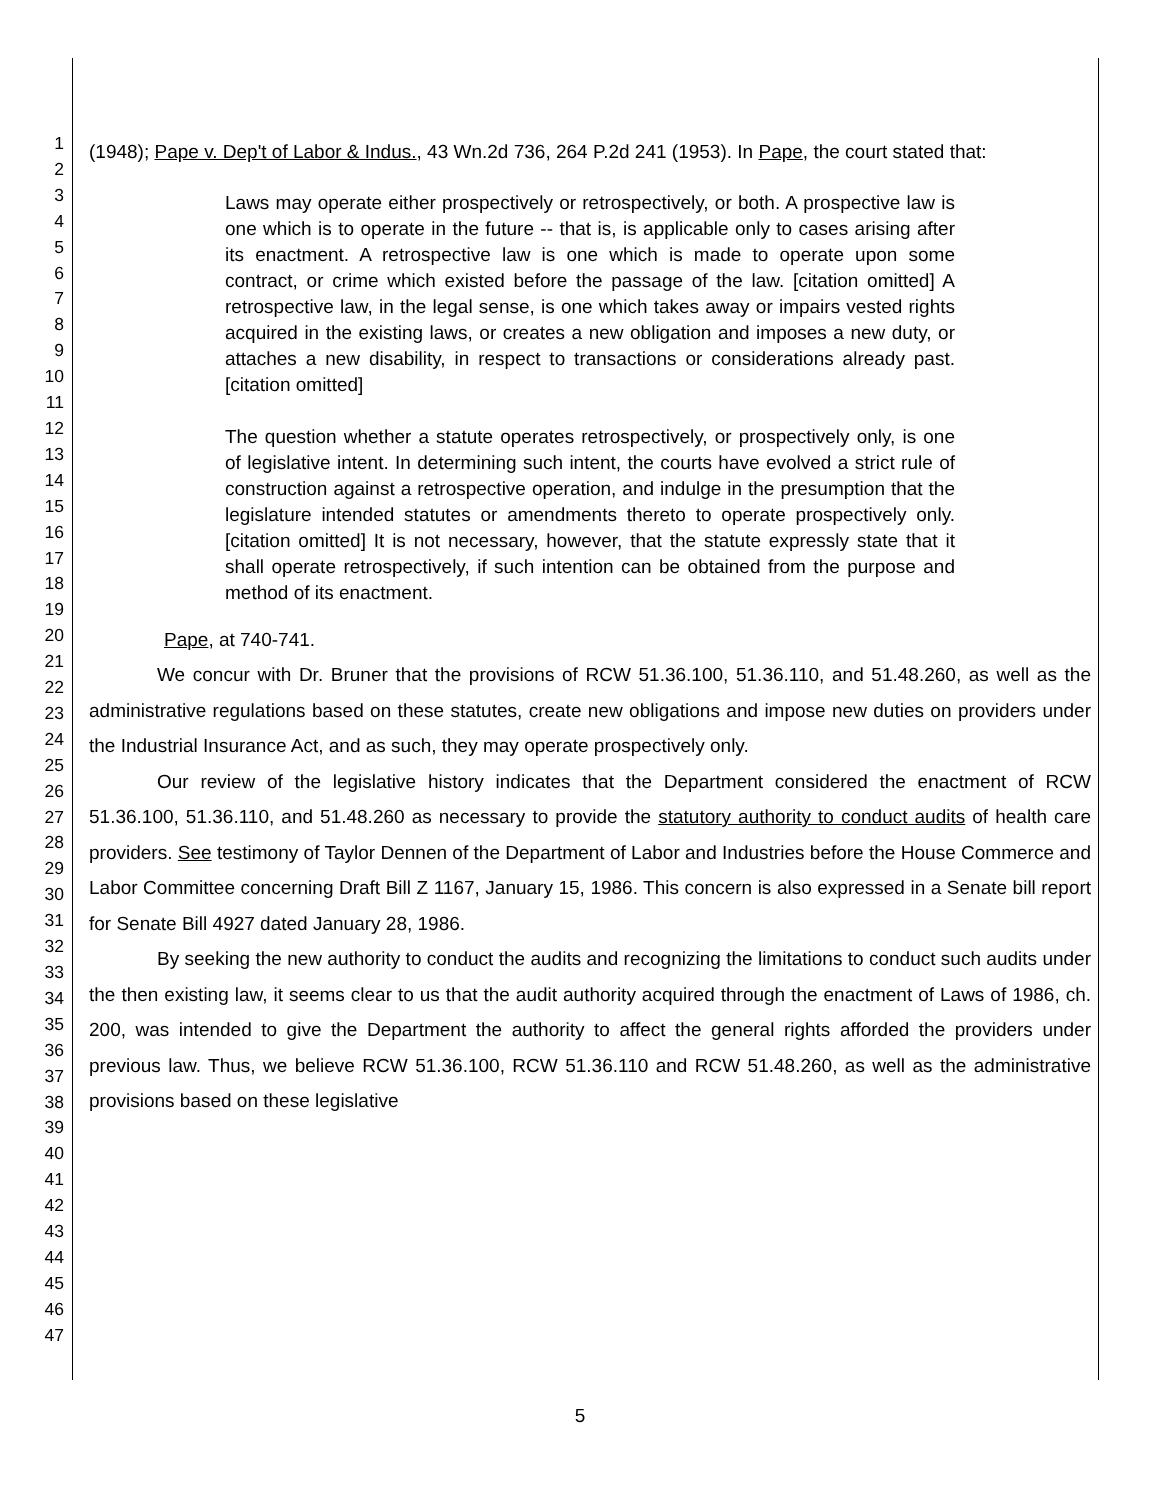1
2
3
4
5
6
7
8
9
10
11
12
13
14
15
16
17
18
19
20
21
22
23
24
25
26
27
28
29
30
31
32
33
34
35
36
37
38
39
40
41
42
43
44
45
46
47
(1948); Pape v. Dep't of Labor & Indus., 43 Wn.2d 736, 264 P.2d 241 (1953). In Pape, the court stated that:
Laws may operate either prospectively or retrospectively, or both. A prospective law is one which is to operate in the future -- that is, is applicable only to cases arising after its enactment. A retrospective law is one which is made to operate upon some contract, or crime which existed before the passage of the law. [citation omitted] A retrospective law, in the legal sense, is one which takes away or impairs vested rights acquired in the existing laws, or creates a new obligation and imposes a new duty, or attaches a new disability, in respect to transactions or considerations already past. [citation omitted]
The question whether a statute operates retrospectively, or prospectively only, is one of legislative intent. In determining such intent, the courts have evolved a strict rule of construction against a retrospective operation, and indulge in the presumption that the legislature intended statutes or amendments thereto to operate prospectively only. [citation omitted] It is not necessary, however, that the statute expressly state that it shall operate retrospectively, if such intention can be obtained from the purpose and method of its enactment.
Pape, at 740-741.
We concur with Dr. Bruner that the provisions of RCW 51.36.100, 51.36.110, and 51.48.260, as well as the administrative regulations based on these statutes, create new obligations and impose new duties on providers under the Industrial Insurance Act, and as such, they may operate prospectively only.
Our review of the legislative history indicates that the Department considered the enactment of RCW 51.36.100, 51.36.110, and 51.48.260 as necessary to provide the statutory authority to conduct audits of health care providers. See testimony of Taylor Dennen of the Department of Labor and Industries before the House Commerce and Labor Committee concerning Draft Bill Z 1167, January 15, 1986. This concern is also expressed in a Senate bill report for Senate Bill 4927 dated January 28, 1986.
By seeking the new authority to conduct the audits and recognizing the limitations to conduct such audits under the then existing law, it seems clear to us that the audit authority acquired through the enactment of Laws of 1986, ch. 200, was intended to give the Department the authority to affect the general rights afforded the providers under previous law. Thus, we believe RCW 51.36.100, RCW 51.36.110 and RCW 51.48.260, as well as the administrative provisions based on these legislative
5